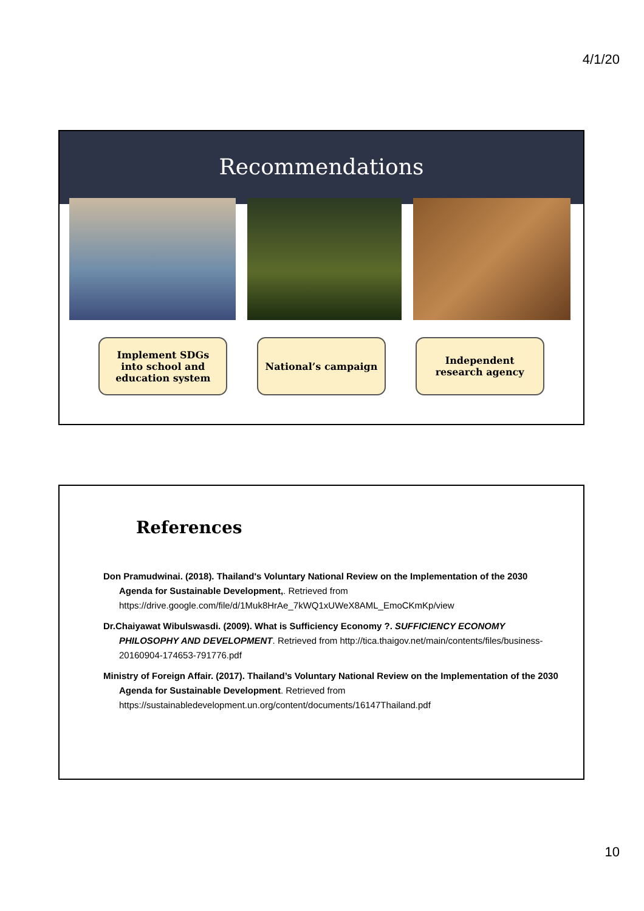4/1/20
Recommendations
Implement SDGs
into school and
education system
National’s campaign Independent
research agency
References
Don Pramudwinai. (2018). Thailand's Voluntary National Review on the Implementation of the 2030 Agenda for Sustainable Development,. Retrieved from https://drive.google.com/file/d/1Muk8HrAe_7kWQ1xUWeX8AML_EmoCKmKp/view
Dr.Chaiyawat Wibulswasdi. (2009). What is Sufficiency Economy ?. SUFFICIENCY ECONOMY PHILOSOPHY AND DEVELOPMENT. Retrieved from http://tica.thaigov.net/main/contents/files/business-20160904-174653-791776.pdf
Ministry of Foreign Affair. (2017). Thailand’s Voluntary National Review on the Implementation of the 2030 Agenda for Sustainable Development. Retrieved from https://sustainabledevelopment.un.org/content/documents/16147Thailand.pdf
10